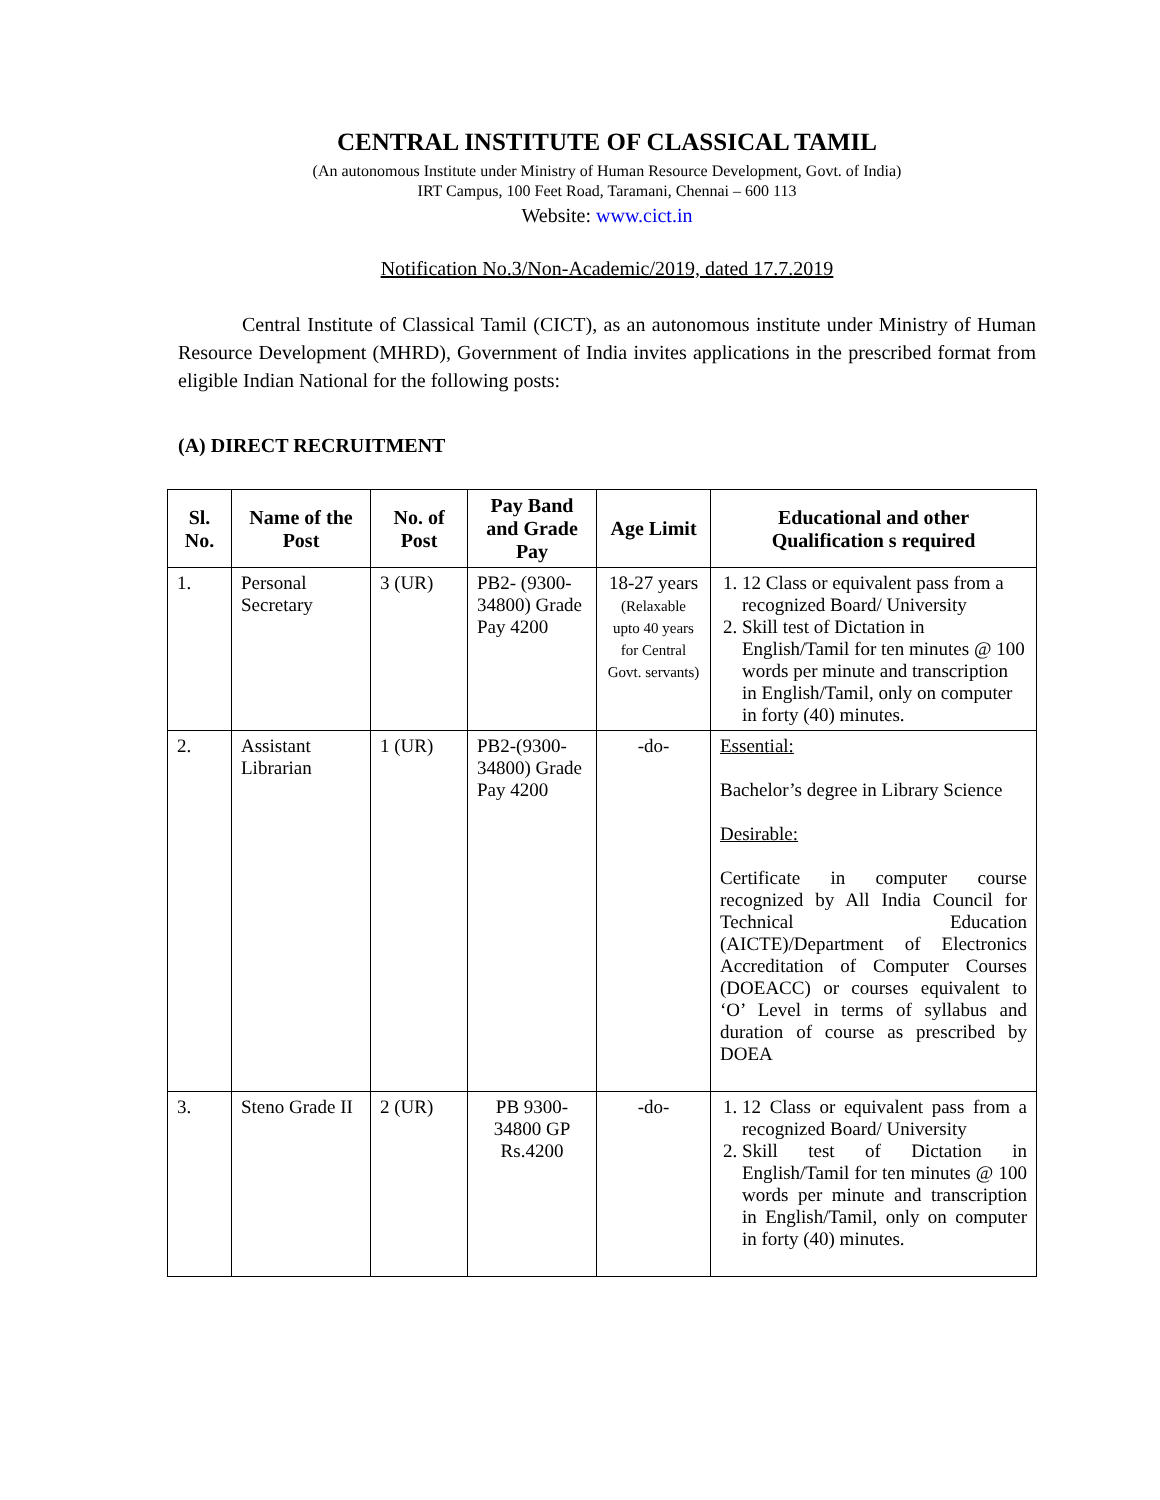CENTRAL INSTITUTE OF CLASSICAL TAMIL
(An autonomous Institute under Ministry of Human Resource Development, Govt. of India)
IRT Campus, 100 Feet Road, Taramani, Chennai – 600 113
Website: www.cict.in
Notification No.3/Non-Academic/2019, dated 17.7.2019
Central Institute of Classical Tamil (CICT), as an autonomous institute under Ministry of Human Resource Development (MHRD), Government of India invites applications in the prescribed format from eligible Indian National for the following posts:
(A) DIRECT RECRUITMENT
| Sl. No. | Name of the Post | No. of Post | Pay Band and Grade Pay | Age Limit | Educational and other Qualification s required |
| --- | --- | --- | --- | --- | --- |
| 1. | Personal Secretary | 3 (UR) | PB2- (9300-34800) Grade Pay 4200 | 18-27 years (Relaxable upto 40 years for Central Govt. servants) | 1. 12 Class or equivalent pass from a recognized Board/ University 2. Skill test of Dictation in English/Tamil for ten minutes @ 100 words per minute and transcription in English/Tamil, only on computer in forty (40) minutes. |
| 2. | Assistant Librarian | 1 (UR) | PB2-(9300-34800) Grade Pay 4200 | -do- | Essential: Bachelor’s degree in Library Science Desirable: Certificate in computer course recognized by All India Council for Technical Education (AICTE)/Department of Electronics Accreditation of Computer Courses (DOEACC) or courses equivalent to ‘O’ Level in terms of syllabus and duration of course as prescribed by DOEA |
| 3. | Steno Grade II | 2 (UR) | PB 9300-34800 GP Rs.4200 | -do- | 1. 12 Class or equivalent pass from a recognized Board/ University 2. Skill test of Dictation in English/Tamil for ten minutes @ 100 words per minute and transcription in English/Tamil, only on computer in forty (40) minutes. |